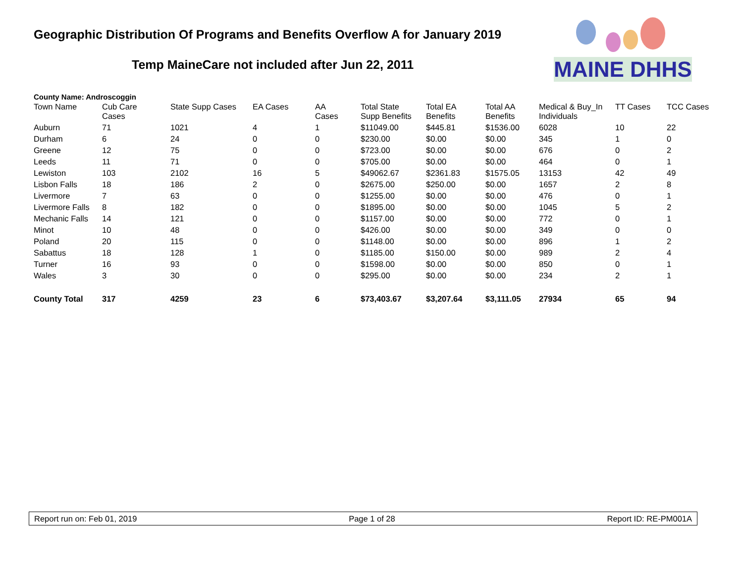Geographic Distribution Of Programs and Benefits Overflow A for January 2019
Temp MaineCare not included after Jun 22, 2011
MAINE DHHS
County Name: Androscoggin
| Town Name | Cub Care Cases | State Supp Cases | EA Cases | AA Cases | Total State Supp Benefits | Total EA Benefits | Total AA Benefits | Medical & Buy_In Individuals | TT Cases | TCC Cases |
| --- | --- | --- | --- | --- | --- | --- | --- | --- | --- | --- |
| Auburn | 71 | 1021 | 4 | 1 | $11049.00 | $445.81 | $1536.00 | 6028 | 10 | 22 |
| Durham | 6 | 24 | 0 | 0 | $230.00 | $0.00 | $0.00 | 345 | 1 | 0 |
| Greene | 12 | 75 | 0 | 0 | $723.00 | $0.00 | $0.00 | 676 | 0 | 2 |
| Leeds | 11 | 71 | 0 | 0 | $705.00 | $0.00 | $0.00 | 464 | 0 | 1 |
| Lewiston | 103 | 2102 | 16 | 5 | $49062.67 | $2361.83 | $1575.05 | 13153 | 42 | 49 |
| Lisbon Falls | 18 | 186 | 2 | 0 | $2675.00 | $250.00 | $0.00 | 1657 | 2 | 8 |
| Livermore | 7 | 63 | 0 | 0 | $1255.00 | $0.00 | $0.00 | 476 | 0 | 1 |
| Livermore Falls | 8 | 182 | 0 | 0 | $1895.00 | $0.00 | $0.00 | 1045 | 5 | 2 |
| Mechanic Falls | 14 | 121 | 0 | 0 | $1157.00 | $0.00 | $0.00 | 772 | 0 | 1 |
| Minot | 10 | 48 | 0 | 0 | $426.00 | $0.00 | $0.00 | 349 | 0 | 0 |
| Poland | 20 | 115 | 0 | 0 | $1148.00 | $0.00 | $0.00 | 896 | 1 | 2 |
| Sabattus | 18 | 128 | 1 | 0 | $1185.00 | $150.00 | $0.00 | 989 | 2 | 4 |
| Turner | 16 | 93 | 0 | 0 | $1598.00 | $0.00 | $0.00 | 850 | 0 | 1 |
| Wales | 3 | 30 | 0 | 0 | $295.00 | $0.00 | $0.00 | 234 | 2 | 1 |
| County Total | 317 | 4259 | 23 | 6 | $73,403.67 | $3,207.64 | $3,111.05 | 27934 | 65 | 94 |
Report run on: Feb 01, 2019 Page 1 of 28 Report ID: RE-PM001A